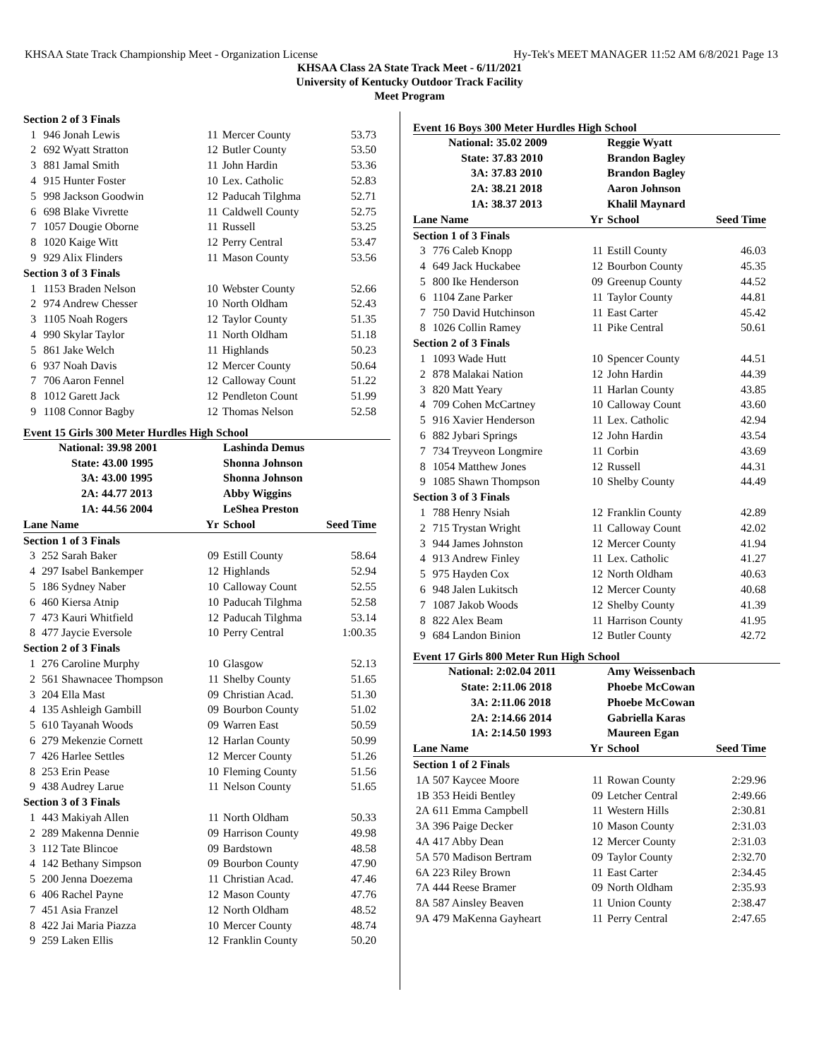KHSAA State Track Championship Meet - Organization License Hy-Tek's MEET MANAGER 11:52 AM 6/8/2021 Page 13
KHSAA Class 2A State Track Meet - 6/11/2021
University of Kentucky Outdoor Track Facility
Meet Program
| Section 2 of 3 Finals | | | | |
| 1 | 946 Jonah Lewis | 11 | Mercer County | 53.73 |
| 2 | 692 Wyatt Stratton | 12 | Butler County | 53.50 |
| 3 | 881 Jamal Smith | 11 | John Hardin | 53.36 |
| 4 | 915 Hunter Foster | 10 | Lex. Catholic | 52.83 |
| 5 | 998 Jackson Goodwin | 12 | Paducah Tilghma | 52.71 |
| 6 | 698 Blake Vivrette | 11 | Caldwell County | 52.75 |
| 7 | 1057 Dougie Oborne | 11 | Russell | 53.25 |
| 8 | 1020 Kaige Witt | 12 | Perry Central | 53.47 |
| 9 | 929 Alix Flinders | 11 | Mason County | 53.56 |
| Section 3 of 3 Finals | | | | |
| 1 | 1153 Braden Nelson | 10 | Webster County | 52.66 |
| 2 | 974 Andrew Chesser | 10 | North Oldham | 52.43 |
| 3 | 1105 Noah Rogers | 12 | Taylor County | 51.35 |
| 4 | 990 Skylar Taylor | 11 | North Oldham | 51.18 |
| 5 | 861 Jake Welch | 11 | Highlands | 50.23 |
| 6 | 937 Noah Davis | 12 | Mercer County | 50.64 |
| 7 | 706 Aaron Fennel | 12 | Calloway Count | 51.22 |
| 8 | 1012 Garett Jack | 12 | Pendleton Count | 51.99 |
| 9 | 1108 Connor Bagby | 12 | Thomas Nelson | 52.58 |
Event 15 Girls 300 Meter Hurdles High School
| National: 39.98 2001 | | | Lashinda Demus | |
| State: 43.00 1995 | | | Shonna Johnson | |
| 3A: 43.00 1995 | | | Shonna Johnson | |
| 2A: 44.77 2013 | | | Abby Wiggins | |
| 1A: 44.56 2004 | | | LeShea Preston | |
| Lane Name | | Yr | School | Seed Time |
| Section 1 of 3 Finals | | | | |
| 3 | 252 Sarah Baker | 09 | Estill County | 58.64 |
| 4 | 297 Isabel Bankemper | 12 | Highlands | 52.94 |
| 5 | 186 Sydney Naber | 10 | Calloway Count | 52.55 |
| 6 | 460 Kiersa Atnip | 10 | Paducah Tilghma | 52.58 |
| 7 | 473 Kauri Whitfield | 12 | Paducah Tilghma | 53.14 |
| 8 | 477 Jaycie Eversole | 10 | Perry Central | 1:00.35 |
| Section 2 of 3 Finals | | | | |
| 1 | 276 Caroline Murphy | 10 | Glasgow | 52.13 |
| 2 | 561 Shawnacee Thompson | 11 | Shelby County | 51.65 |
| 3 | 204 Ella Mast | 09 | Christian Acad. | 51.30 |
| 4 | 135 Ashleigh Gambill | 09 | Bourbon County | 51.02 |
| 5 | 610 Tayanah Woods | 09 | Warren East | 50.59 |
| 6 | 279 Mekenzie Cornett | 12 | Harlan County | 50.99 |
| 7 | 426 Harlee Settles | 12 | Mercer County | 51.26 |
| 8 | 253 Erin Pease | 10 | Fleming County | 51.56 |
| 9 | 438 Audrey Larue | 11 | Nelson County | 51.65 |
| Section 3 of 3 Finals | | | | |
| 1 | 443 Makiyah Allen | 11 | North Oldham | 50.33 |
| 2 | 289 Makenna Dennie | 09 | Harrison County | 49.98 |
| 3 | 112 Tate Blincoe | 09 | Bardstown | 48.58 |
| 4 | 142 Bethany Simpson | 09 | Bourbon County | 47.90 |
| 5 | 200 Jenna Doezema | 11 | Christian Acad. | 47.46 |
| 6 | 406 Rachel Payne | 12 | Mason County | 47.76 |
| 7 | 451 Asia Franzel | 12 | North Oldham | 48.52 |
| 8 | 422 Jai Maria Piazza | 10 | Mercer County | 48.74 |
| 9 | 259 Laken Ellis | 12 | Franklin County | 50.20 |
Event 16 Boys 300 Meter Hurdles High School
| National: 35.02 2009 | | | Reggie Wyatt | |
| State: 37.83 2010 | | | Brandon Bagley | |
| 3A: 37.83 2010 | | | Brandon Bagley | |
| 2A: 38.21 2018 | | | Aaron Johnson | |
| 1A: 38.37 2013 | | | Khalil Maynard | |
| Lane Name | | Yr | School | Seed Time |
| Section 1 of 3 Finals | | | | |
| 3 | 776 Caleb Knopp | 11 | Estill County | 46.03 |
| 4 | 649 Jack Huckabee | 12 | Bourbon County | 45.35 |
| 5 | 800 Ike Henderson | 09 | Greenup County | 44.52 |
| 6 | 1104 Zane Parker | 11 | Taylor County | 44.81 |
| 7 | 750 David Hutchinson | 11 | East Carter | 45.42 |
| 8 | 1026 Collin Ramey | 11 | Pike Central | 50.61 |
| Section 2 of 3 Finals | | | | |
| 1 | 1093 Wade Hutt | 10 | Spencer County | 44.51 |
| 2 | 878 Malakai Nation | 12 | John Hardin | 44.39 |
| 3 | 820 Matt Yeary | 11 | Harlan County | 43.85 |
| 4 | 709 Cohen McCartney | 10 | Calloway Count | 43.60 |
| 5 | 916 Xavier Henderson | 11 | Lex. Catholic | 42.94 |
| 6 | 882 Jybari Springs | 12 | John Hardin | 43.54 |
| 7 | 734 Treyveon Longmire | 11 | Corbin | 43.69 |
| 8 | 1054 Matthew Jones | 12 | Russell | 44.31 |
| 9 | 1085 Shawn Thompson | 10 | Shelby County | 44.49 |
| Section 3 of 3 Finals | | | | |
| 1 | 788 Henry Nsiah | 12 | Franklin County | 42.89 |
| 2 | 715 Trystan Wright | 11 | Calloway Count | 42.02 |
| 3 | 944 James Johnston | 12 | Mercer County | 41.94 |
| 4 | 913 Andrew Finley | 11 | Lex. Catholic | 41.27 |
| 5 | 975 Hayden Cox | 12 | North Oldham | 40.63 |
| 6 | 948 Jalen Lukitsch | 12 | Mercer County | 40.68 |
| 7 | 1087 Jakob Woods | 12 | Shelby County | 41.39 |
| 8 | 822 Alex Beam | 11 | Harrison County | 41.95 |
| 9 | 684 Landon Binion | 12 | Butler County | 42.72 |
Event 17 Girls 800 Meter Run High School
| National: 2:02.04 2011 | | | Amy Weissenbach | |
| State: 2:11.06 2018 | | | Phoebe McCowan | |
| 3A: 2:11.06 2018 | | | Phoebe McCowan | |
| 2A: 2:14.66 2014 | | | Gabriella Karas | |
| 1A: 2:14.50 1993 | | | Maureen Egan | |
| Lane Name | | Yr | School | Seed Time |
| Section 1 of 2 Finals | | | | |
| 1A | 507 Kaycee Moore | 11 | Rowan County | 2:29.96 |
| 1B | 353 Heidi Bentley | 09 | Letcher Central | 2:49.66 |
| 2A | 611 Emma Campbell | 11 | Western Hills | 2:30.81 |
| 3A | 396 Paige Decker | 10 | Mason County | 2:31.03 |
| 4A | 417 Abby Dean | 12 | Mercer County | 2:31.03 |
| 5A | 570 Madison Bertram | 09 | Taylor County | 2:32.70 |
| 6A | 223 Riley Brown | 11 | East Carter | 2:34.45 |
| 7A | 444 Reese Bramer | 09 | North Oldham | 2:35.93 |
| 8A | 587 Ainsley Beaven | 11 | Union County | 2:38.47 |
| 9A | 479 MaKenna Gayheart | 11 | Perry Central | 2:47.65 |